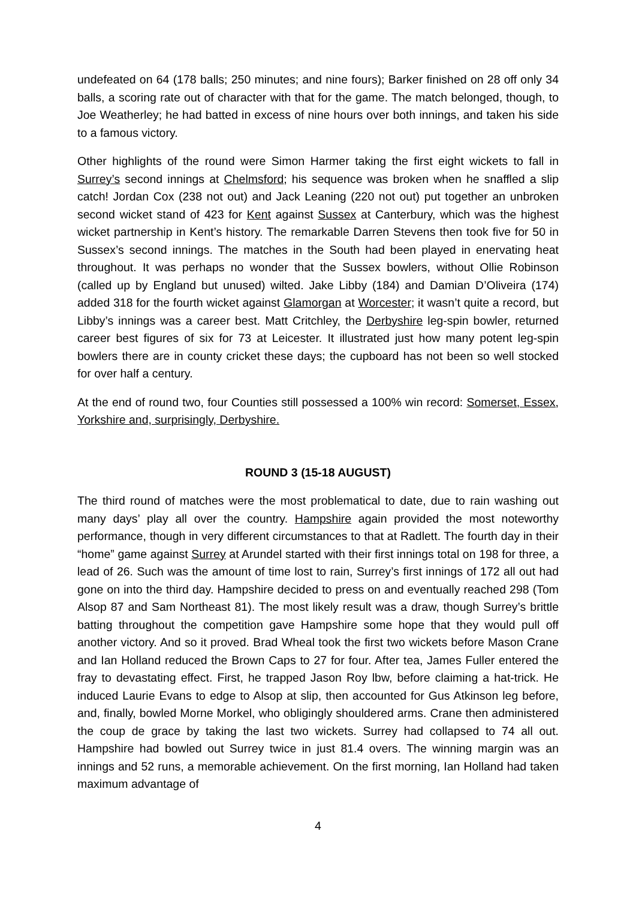undefeated on 64 (178 balls; 250 minutes; and nine fours); Barker finished on 28 off only 34 balls, a scoring rate out of character with that for the game. The match belonged, though, to Joe Weatherley; he had batted in excess of nine hours over both innings, and taken his side to a famous victory.
Other highlights of the round were Simon Harmer taking the first eight wickets to fall in Surrey’s second innings at Chelmsford; his sequence was broken when he snaffled a slip catch! Jordan Cox (238 not out) and Jack Leaning (220 not out) put together an unbroken second wicket stand of 423 for Kent against Sussex at Canterbury, which was the highest wicket partnership in Kent’s history. The remarkable Darren Stevens then took five for 50 in Sussex’s second innings. The matches in the South had been played in enervating heat throughout. It was perhaps no wonder that the Sussex bowlers, without Ollie Robinson (called up by England but unused) wilted. Jake Libby (184) and Damian D’Oliveira (174) added 318 for the fourth wicket against Glamorgan at Worcester; it wasn’t quite a record, but Libby’s innings was a career best. Matt Critchley, the Derbyshire leg-spin bowler, returned career best figures of six for 73 at Leicester. It illustrated just how many potent leg-spin bowlers there are in county cricket these days; the cupboard has not been so well stocked for over half a century.
At the end of round two, four Counties still possessed a 100% win record: Somerset, Essex, Yorkshire and, surprisingly, Derbyshire.
ROUND 3 (15-18 AUGUST)
The third round of matches were the most problematical to date, due to rain washing out many days’ play all over the country. Hampshire again provided the most noteworthy performance, though in very different circumstances to that at Radlett. The fourth day in their “home” game against Surrey at Arundel started with their first innings total on 198 for three, a lead of 26. Such was the amount of time lost to rain, Surrey’s first innings of 172 all out had gone on into the third day. Hampshire decided to press on and eventually reached 298 (Tom Alsop 87 and Sam Northeast 81). The most likely result was a draw, though Surrey’s brittle batting throughout the competition gave Hampshire some hope that they would pull off another victory. And so it proved. Brad Wheal took the first two wickets before Mason Crane and Ian Holland reduced the Brown Caps to 27 for four. After tea, James Fuller entered the fray to devastating effect. First, he trapped Jason Roy lbw, before claiming a hat-trick. He induced Laurie Evans to edge to Alsop at slip, then accounted for Gus Atkinson leg before, and, finally, bowled Morne Morkel, who obligingly shouldered arms. Crane then administered the coup de grace by taking the last two wickets. Surrey had collapsed to 74 all out. Hampshire had bowled out Surrey twice in just 81.4 overs. The winning margin was an innings and 52 runs, a memorable achievement. On the first morning, Ian Holland had taken maximum advantage of
4